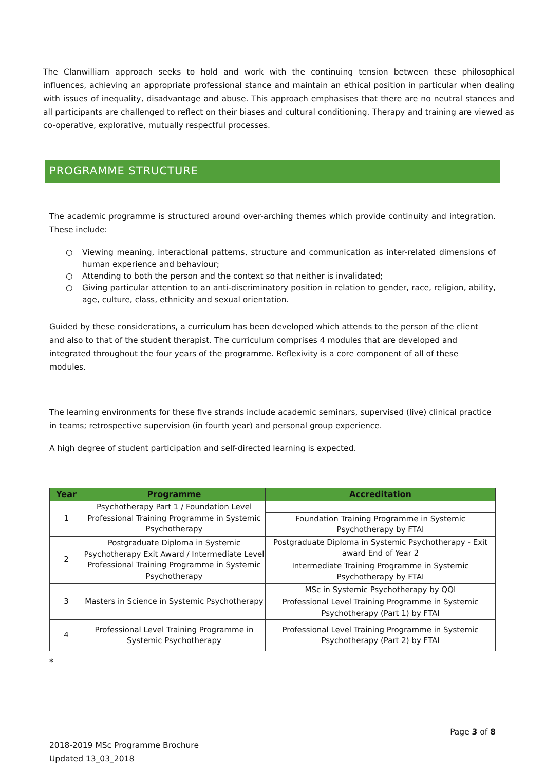The Clanwilliam approach seeks to hold and work with the continuing tension between these philosophical influences, achieving an appropriate professional stance and maintain an ethical position in particular when dealing with issues of inequality, disadvantage and abuse. This approach emphasises that there are no neutral stances and all participants are challenged to reflect on their biases and cultural conditioning. Therapy and training are viewed as co-operative, explorative, mutually respectful processes.
PROGRAMME STRUCTURE
The academic programme is structured around over-arching themes which provide continuity and integration. These include:
○ Viewing meaning, interactional patterns, structure and communication as inter-related dimensions of human experience and behaviour;
○ Attending to both the person and the context so that neither is invalidated;
○ Giving particular attention to an anti-discriminatory position in relation to gender, race, religion, ability, age, culture, class, ethnicity and sexual orientation.
Guided by these considerations, a curriculum has been developed which attends to the person of the client and also to that of the student therapist. The curriculum comprises 4 modules that are developed and integrated throughout the four years of the programme. Reflexivity is a core component of all of these modules.
The learning environments for these five strands include academic seminars, supervised (live) clinical practice in teams; retrospective supervision (in fourth year) and personal group experience.
A high degree of student participation and self-directed learning is expected.
| Year | Programme | Accreditation |
| --- | --- | --- |
| 1 | Psychotherapy Part 1 / Foundation Level Professional Training Programme in Systemic Psychotherapy | |
| | | Foundation Training Programme in Systemic Psychotherapy by FTAI |
| 2 | Postgraduate Diploma in Systemic Psychotherapy Exit Award / Intermediate Level Professional Training Programme in Systemic Psychotherapy | Postgraduate Diploma in Systemic Psychotherapy - Exit award End of Year 2 |
| | | Intermediate Training Programme in Systemic Psychotherapy by FTAI |
| 3 | Masters in Science in Systemic Psychotherapy | MSc in Systemic Psychotherapy by QQI |
| | | Professional Level Training Programme in Systemic Psychotherapy (Part 1) by FTAI |
| 4 | Professional Level Training Programme in Systemic Psychotherapy | Professional Level Training Programme in Systemic Psychotherapy (Part 2) by FTAI |
*
Page 3 of 8
2018-2019 MSc Programme Brochure
Updated 13_03_2018